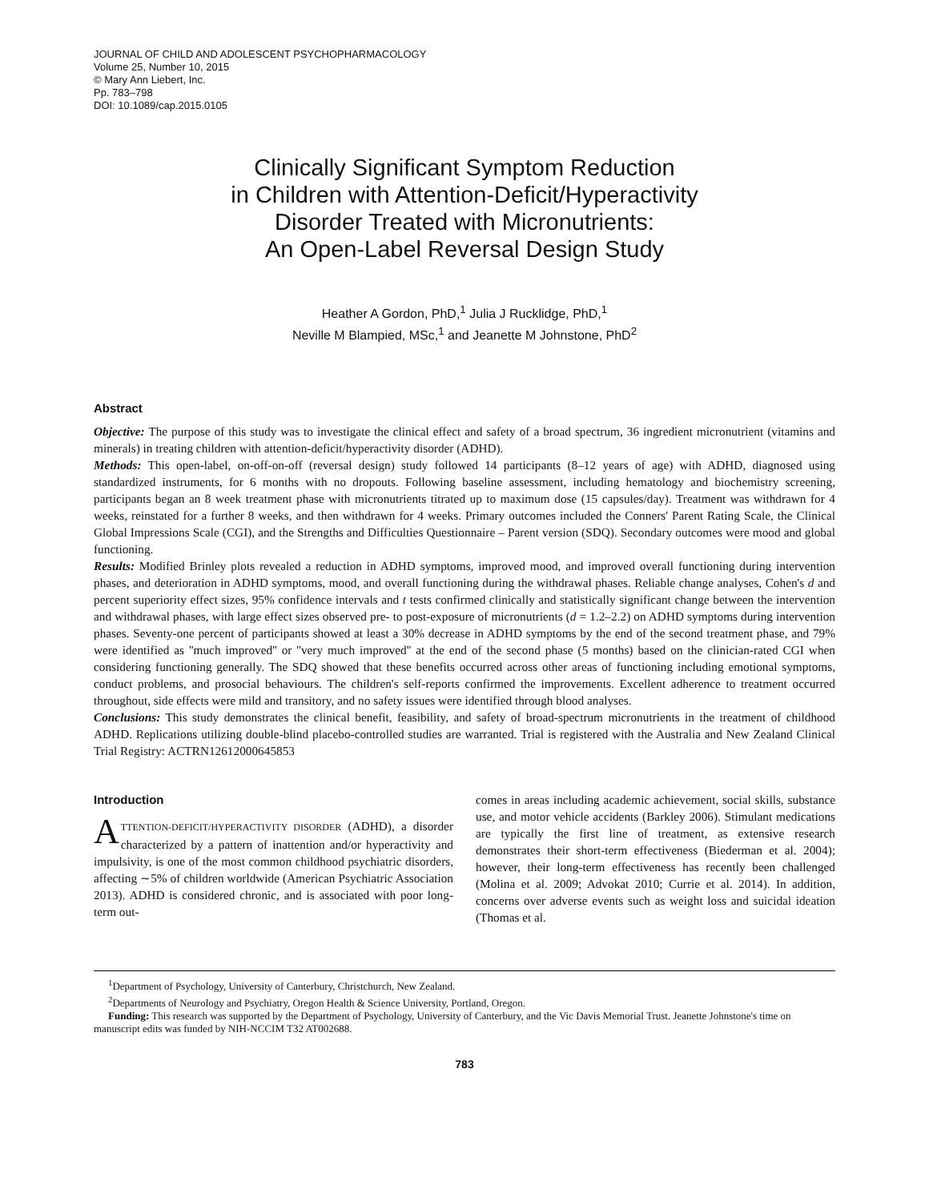JOURNAL OF CHILD AND ADOLESCENT PSYCHOPHARMACOLOGY
Volume 25, Number 10, 2015
© Mary Ann Liebert, Inc.
Pp. 783–798
DOI: 10.1089/cap.2015.0105
Clinically Significant Symptom Reduction
in Children with Attention-Deficit/Hyperactivity
Disorder Treated with Micronutrients:
An Open-Label Reversal Design Study
Heather A Gordon, PhD,<sup>1</sup> Julia J Rucklidge, PhD,<sup>1</sup>
Neville M Blampied, MSc,<sup>1</sup> and Jeanette M Johnstone, PhD<sup>2</sup>
Abstract
Objective: The purpose of this study was to investigate the clinical effect and safety of a broad spectrum, 36 ingredient micronutrient (vitamins and minerals) in treating children with attention-deficit/hyperactivity disorder (ADHD).
Methods: This open-label, on-off-on-off (reversal design) study followed 14 participants (8–12 years of age) with ADHD, diagnosed using standardized instruments, for 6 months with no dropouts. Following baseline assessment, including hematology and biochemistry screening, participants began an 8 week treatment phase with micronutrients titrated up to maximum dose (15 capsules/day). Treatment was withdrawn for 4 weeks, reinstated for a further 8 weeks, and then withdrawn for 4 weeks. Primary outcomes included the Conners' Parent Rating Scale, the Clinical Global Impressions Scale (CGI), and the Strengths and Difficulties Questionnaire – Parent version (SDQ). Secondary outcomes were mood and global functioning.
Results: Modified Brinley plots revealed a reduction in ADHD symptoms, improved mood, and improved overall functioning during intervention phases, and deterioration in ADHD symptoms, mood, and overall functioning during the withdrawal phases. Reliable change analyses, Cohen's d and percent superiority effect sizes, 95% confidence intervals and t tests confirmed clinically and statistically significant change between the intervention and withdrawal phases, with large effect sizes observed pre- to post-exposure of micronutrients (d = 1.2–2.2) on ADHD symptoms during intervention phases. Seventy-one percent of participants showed at least a 30% decrease in ADHD symptoms by the end of the second treatment phase, and 79% were identified as ''much improved'' or ''very much improved'' at the end of the second phase (5 months) based on the clinician-rated CGI when considering functioning generally. The SDQ showed that these benefits occurred across other areas of functioning including emotional symptoms, conduct problems, and prosocial behaviours. The children's self-reports confirmed the improvements. Excellent adherence to treatment occurred throughout, side effects were mild and transitory, and no safety issues were identified through blood analyses.
Conclusions: This study demonstrates the clinical benefit, feasibility, and safety of broad-spectrum micronutrients in the treatment of childhood ADHD. Replications utilizing double-blind placebo-controlled studies are warranted. Trial is registered with the Australia and New Zealand Clinical Trial Registry: ACTRN12612000645853
Introduction
ATTENTION-DEFICIT/HYPERACTIVITY DISORDER (ADHD), a disorder characterized by a pattern of inattention and/or hyperactivity and impulsivity, is one of the most common childhood psychiatric disorders, affecting ∼5% of children worldwide (American Psychiatric Association 2013). ADHD is considered chronic, and is associated with poor long-term out-
comes in areas including academic achievement, social skills, substance use, and motor vehicle accidents (Barkley 2006). Stimulant medications are typically the first line of treatment, as extensive research demonstrates their short-term effectiveness (Biederman et al. 2004); however, their long-term effectiveness has recently been challenged (Molina et al. 2009; Advokat 2010; Currie et al. 2014). In addition, concerns over adverse events such as weight loss and suicidal ideation (Thomas et al.
<sup>1</sup> Department of Psychology, University of Canterbury, Christchurch, New Zealand.
<sup>2</sup> Departments of Neurology and Psychiatry, Oregon Health & Science University, Portland, Oregon.
Funding: This research was supported by the Department of Psychology, University of Canterbury, and the Vic Davis Memorial Trust. Jeanette Johnstone's time on manuscript edits was funded by NIH-NCCIM T32 AT002688.
783